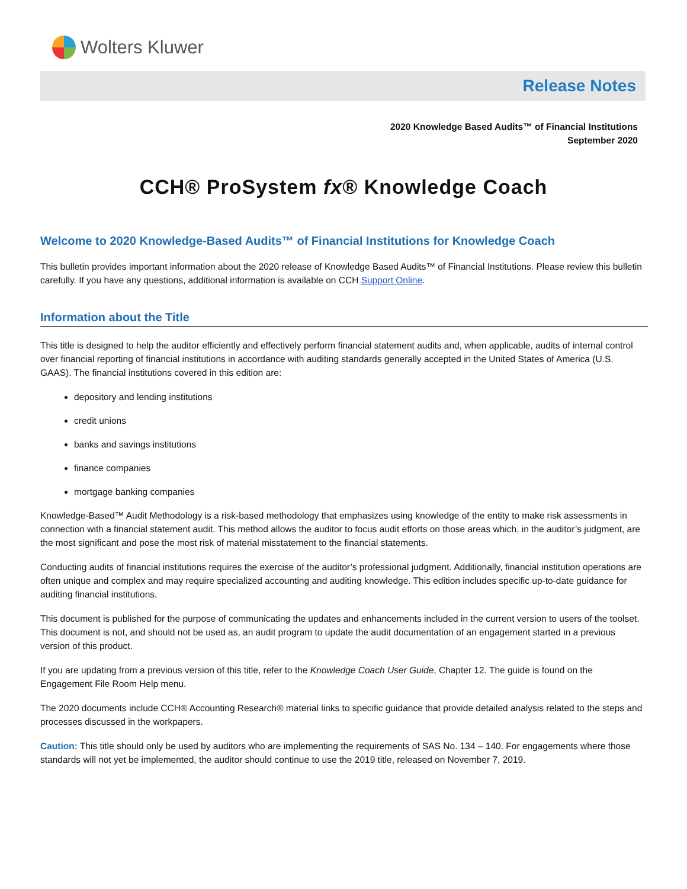Wolters Kluwer
Release Notes
2020 Knowledge Based Audits™ of Financial Institutions
September 2020
CCH® ProSystem fx® Knowledge Coach
Welcome to 2020 Knowledge-Based Audits™ of Financial Institutions for Knowledge Coach
This bulletin provides important information about the 2020 release of Knowledge Based Audits™ of Financial Institutions. Please review this bulletin carefully. If you have any questions, additional information is available on CCH Support Online.
Information about the Title
This title is designed to help the auditor efficiently and effectively perform financial statement audits and, when applicable, audits of internal control over financial reporting of financial institutions in accordance with auditing standards generally accepted in the United States of America (U.S. GAAS). The financial institutions covered in this edition are:
depository and lending institutions
credit unions
banks and savings institutions
finance companies
mortgage banking companies
Knowledge-Based™ Audit Methodology is a risk-based methodology that emphasizes using knowledge of the entity to make risk assessments in connection with a financial statement audit. This method allows the auditor to focus audit efforts on those areas which, in the auditor’s judgment, are the most significant and pose the most risk of material misstatement to the financial statements.
Conducting audits of financial institutions requires the exercise of the auditor’s professional judgment. Additionally, financial institution operations are often unique and complex and may require specialized accounting and auditing knowledge. This edition includes specific up-to-date guidance for auditing financial institutions.
This document is published for the purpose of communicating the updates and enhancements included in the current version to users of the toolset. This document is not, and should not be used as, an audit program to update the audit documentation of an engagement started in a previous version of this product.
If you are updating from a previous version of this title, refer to the Knowledge Coach User Guide, Chapter 12. The guide is found on the Engagement File Room Help menu.
The 2020 documents include CCH® Accounting Research® material links to specific guidance that provide detailed analysis related to the steps and processes discussed in the workpapers.
Caution: This title should only be used by auditors who are implementing the requirements of SAS No. 134 – 140. For engagements where those standards will not yet be implemented, the auditor should continue to use the 2019 title, released on November 7, 2019.